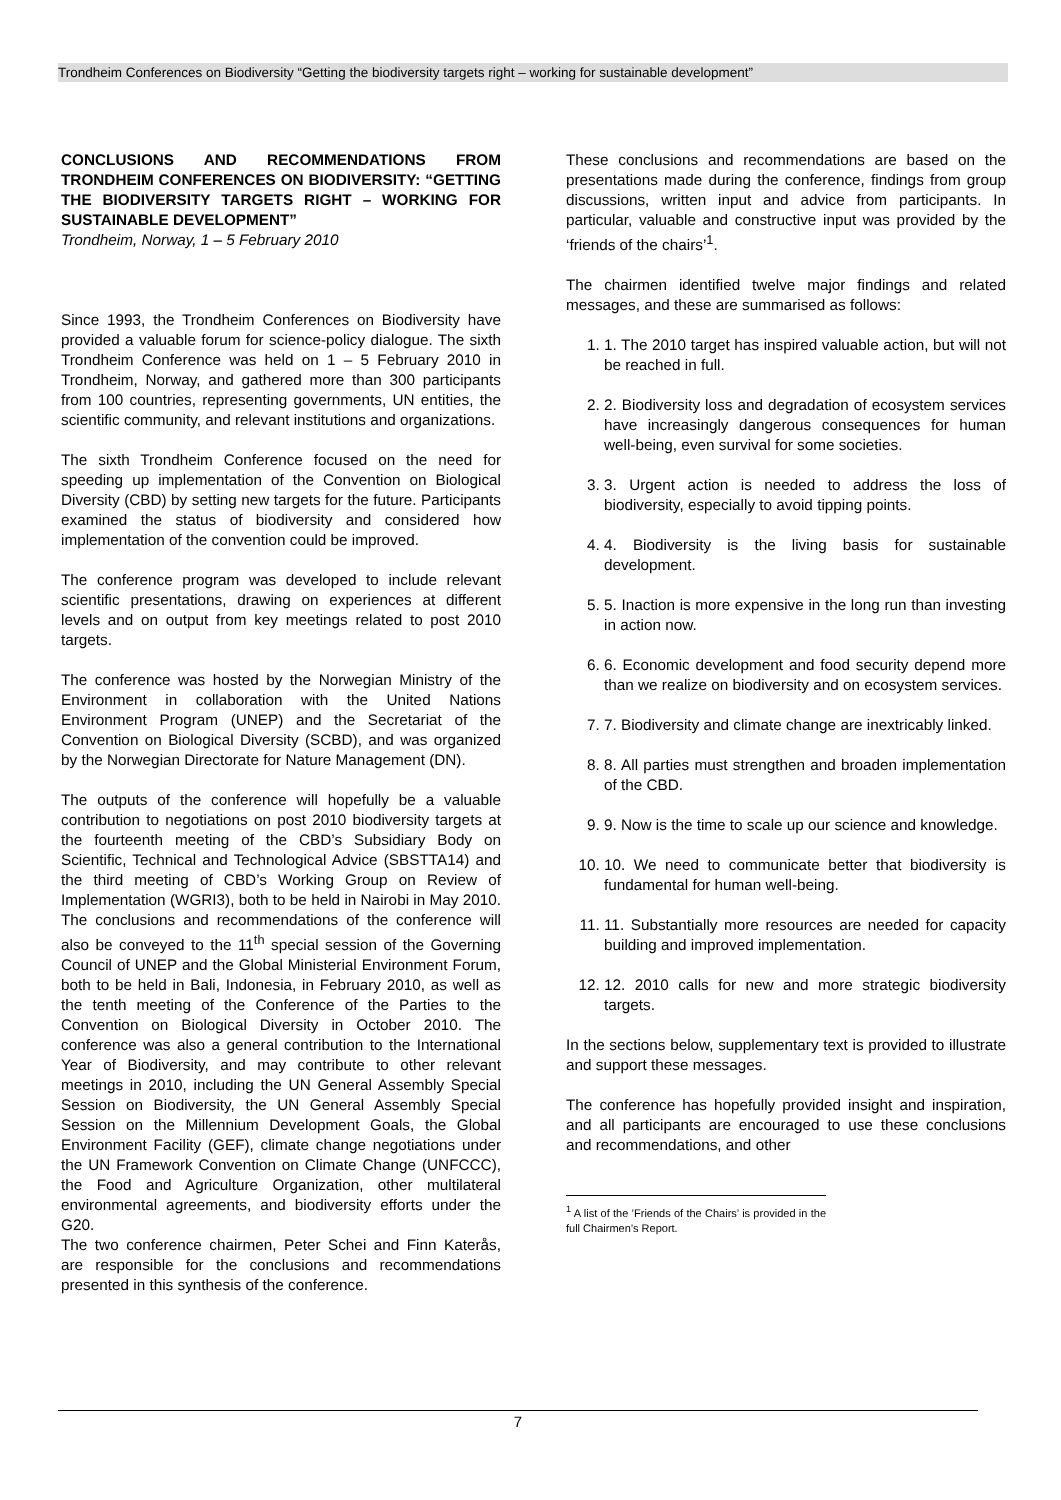Trondheim Conferences on Biodiversity “Getting the biodiversity targets right – working for sustainable development”
CONCLUSIONS AND RECOMMENDATIONS FROM TRONDHEIM CONFERENCES ON BIODIVERSITY: “GETTING THE BIODIVERSITY TARGETS RIGHT – WORKING FOR SUSTAINABLE DEVELOPMENT”
Trondheim, Norway, 1 – 5 February 2010
Since 1993, the Trondheim Conferences on Biodiversity have provided a valuable forum for science-policy dialogue. The sixth Trondheim Conference was held on 1 – 5 February 2010 in Trondheim, Norway, and gathered more than 300 participants from 100 countries, representing governments, UN entities, the scientific community, and relevant institutions and organizations.
The sixth Trondheim Conference focused on the need for speeding up implementation of the Convention on Biological Diversity (CBD) by setting new targets for the future. Participants examined the status of biodiversity and considered how implementation of the convention could be improved.
The conference program was developed to include relevant scientific presentations, drawing on experiences at different levels and on output from key meetings related to post 2010 targets.
The conference was hosted by the Norwegian Ministry of the Environment in collaboration with the United Nations Environment Program (UNEP) and the Secretariat of the Convention on Biological Diversity (SCBD), and was organized by the Norwegian Directorate for Nature Management (DN).
The outputs of the conference will hopefully be a valuable contribution to negotiations on post 2010 biodiversity targets at the fourteenth meeting of the CBD’s Subsidiary Body on Scientific, Technical and Technological Advice (SBSTTA14) and the third meeting of CBD’s Working Group on Review of Implementation (WGRI3), both to be held in Nairobi in May 2010. The conclusions and recommendations of the conference will also be conveyed to the 11<sup>th</sup> special session of the Governing Council of UNEP and the Global Ministerial Environment Forum, both to be held in Bali, Indonesia, in February 2010, as well as the tenth meeting of the Conference of the Parties to the Convention on Biological Diversity in October 2010. The conference was also a general contribution to the International Year of Biodiversity, and may contribute to other relevant meetings in 2010, including the UN General Assembly Special Session on Biodiversity, the UN General Assembly Special Session on the Millennium Development Goals, the Global Environment Facility (GEF), climate change negotiations under the UN Framework Convention on Climate Change (UNFCCC), the Food and Agriculture Organization, other multilateral environmental agreements, and biodiversity efforts under the G20.
The two conference chairmen, Peter Schei and Finn Katerås, are responsible for the conclusions and recommendations presented in this synthesis of the conference.
These conclusions and recommendations are based on the presentations made during the conference, findings from group discussions, written input and advice from participants. In particular, valuable and constructive input was provided by the ‘friends of the chairs’<sup>1</sup>.
The chairmen identified twelve major findings and related messages, and these are summarised as follows:
1. 1. The 2010 target has inspired valuable action, but will not be reached in full.
2. 2. Biodiversity loss and degradation of ecosystem services have increasingly dangerous consequences for human well-being, even survival for some societies.
3. 3. Urgent action is needed to address the loss of biodiversity, especially to avoid tipping points.
4. 4. Biodiversity is the living basis for sustainable development.
5. 5. Inaction is more expensive in the long run than investing in action now.
6. 6. Economic development and food security depend more than we realize on biodiversity and on ecosystem services.
7. 7. Biodiversity and climate change are inextricably linked.
8. 8. All parties must strengthen and broaden implementation of the CBD.
9. 9. Now is the time to scale up our science and knowledge.
10. 10. We need to communicate better that biodiversity is fundamental for human well-being.
11. 11. Substantially more resources are needed for capacity building and improved implementation.
12. 12. 2010 calls for new and more strategic biodiversity targets.
In the sections below, supplementary text is provided to illustrate and support these messages.
The conference has hopefully provided insight and inspiration, and all participants are encouraged to use these conclusions and recommendations, and other
<sup>1</sup> A list of the ’Friends of the Chairs’ is provided in the full Chairmen’s Report.
7